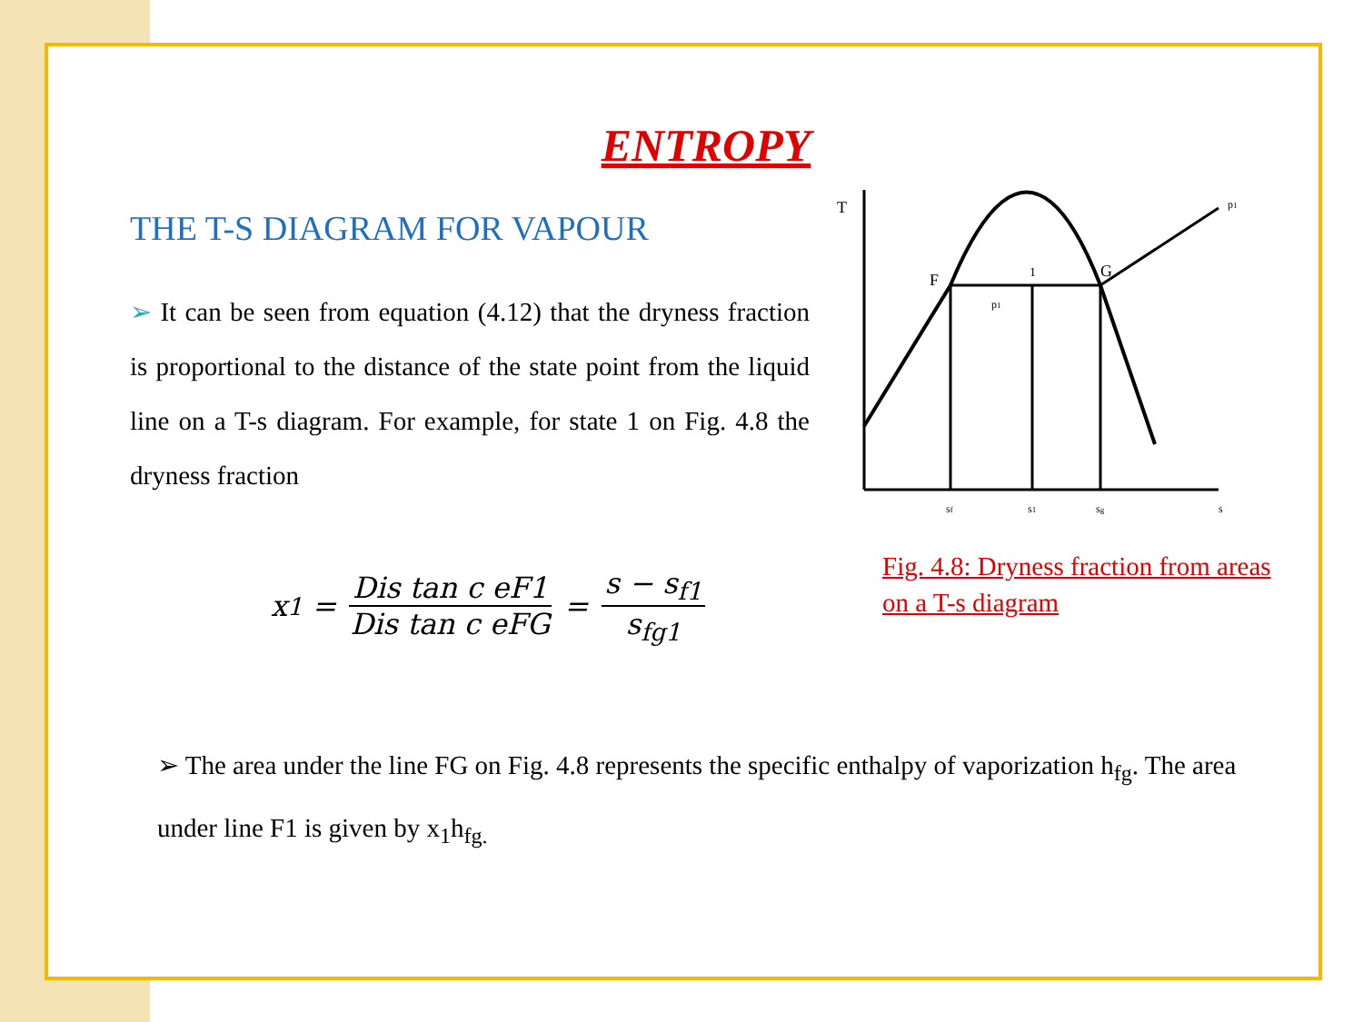ENTROPY
THE T-S DIAGRAM FOR VAPOUR
➢ It can be seen from equation (4.12) that the dryness fraction is proportional to the distance of the state point from the liquid line on a T-s diagram. For example, for state 1 on Fig. 4.8 the dryness fraction
x<sub>1</sub> = Dis tan c eF1 Dis tan c eFG = s − s<sub>f1</sub> s<sub>fg1</sub>
T
F
G
1
sf
s1
sg
s
p1
p1
Fig. 4.8: Dryness fraction from areas on a T-s diagram
➢ The area under the line FG on Fig. 4.8 represents the specific enthalpy of vaporization h<sub>fg</sub>. The area under line F1 is given by x<sub>1</sub>h<sub>fg.</sub>